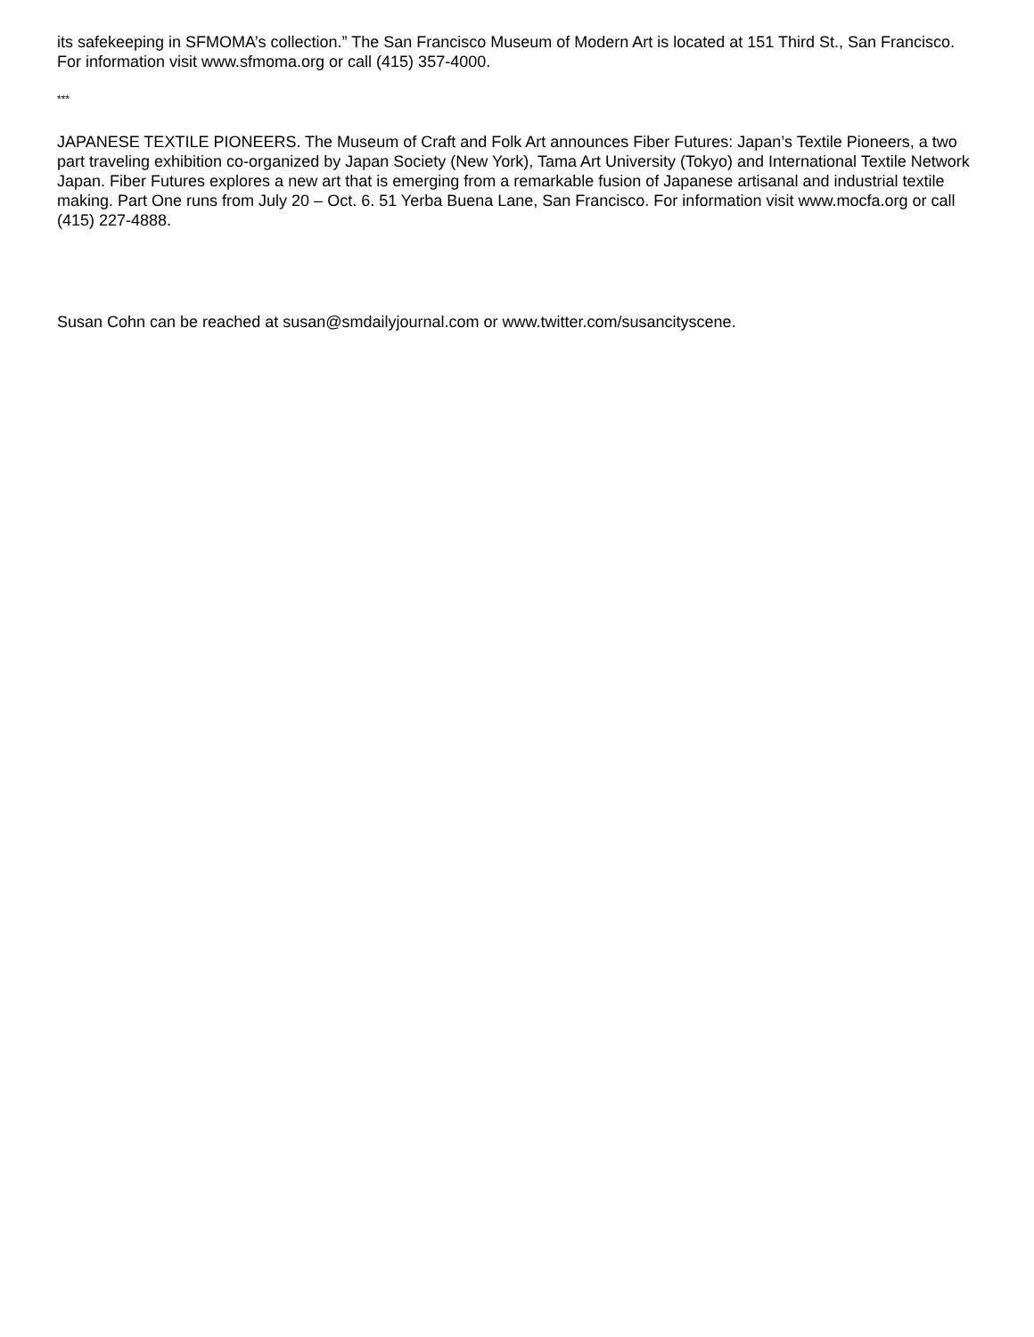its safekeeping in SFMOMA’s collection.” The San Francisco Museum of Modern Art is located at 151 Third St., San Francisco. For information visit www.sfmoma.org or call (415) 357-4000.
***
JAPANESE TEXTILE PIONEERS. The Museum of Craft and Folk Art announces Fiber Futures: Japan’s Textile Pioneers, a two part traveling exhibition co-organized by Japan Society (New York), Tama Art University (Tokyo) and International Textile Network Japan. Fiber Futures explores a new art that is emerging from a remarkable fusion of Japanese artisanal and industrial textile making. Part One runs from July 20 – Oct. 6. 51 Yerba Buena Lane, San Francisco. For information visit www.mocfa.org or call (415) 227-4888.
Susan Cohn can be reached at susan@smdailyjournal.com or www.twitter.com/susancityscene.